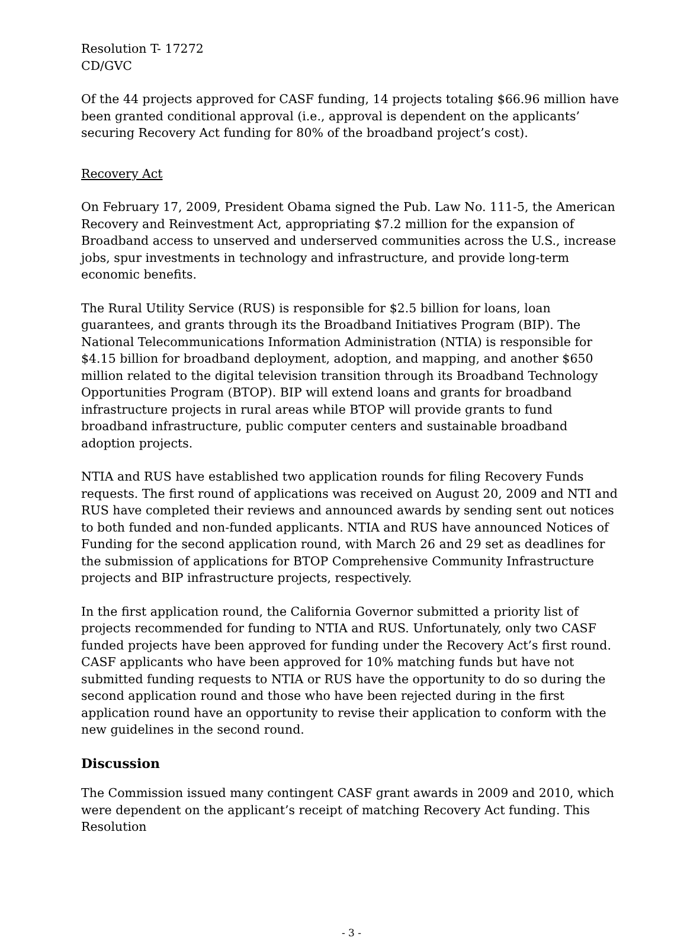Resolution T- 17272
CD/GVC
Of the 44 projects approved for CASF funding, 14 projects totaling $66.96 million have been granted conditional approval (i.e., approval is dependent on the applicants’ securing Recovery Act funding for 80% of the broadband project’s cost).
Recovery Act
On February 17, 2009, President Obama signed the Pub. Law No. 111-5, the American Recovery and Reinvestment Act, appropriating $7.2 million for the expansion of Broadband access to unserved and underserved communities across the U.S., increase jobs, spur investments in technology and infrastructure, and provide long-term economic benefits.
The Rural Utility Service (RUS) is responsible for $2.5 billion for loans, loan guarantees, and grants through its the Broadband Initiatives Program (BIP). The National Telecommunications Information Administration (NTIA) is responsible for $4.15 billion for broadband deployment, adoption, and mapping, and another $650 million related to the digital television transition through its Broadband Technology Opportunities Program (BTOP). BIP will extend loans and grants for broadband infrastructure projects in rural areas while BTOP will provide grants to fund broadband infrastructure, public computer centers and sustainable broadband adoption projects.
NTIA and RUS have established two application rounds for filing Recovery Funds requests. The first round of applications was received on August 20, 2009 and NTI and RUS have completed their reviews and announced awards by sending sent out notices to both funded and non-funded applicants. NTIA and RUS have announced Notices of Funding for the second application round, with March 26 and 29 set as deadlines for the submission of applications for BTOP Comprehensive Community Infrastructure projects and BIP infrastructure projects, respectively.
In the first application round, the California Governor submitted a priority list of projects recommended for funding to NTIA and RUS. Unfortunately, only two CASF funded projects have been approved for funding under the Recovery Act’s first round. CASF applicants who have been approved for 10% matching funds but have not submitted funding requests to NTIA or RUS have the opportunity to do so during the second application round and those who have been rejected during in the first application round have an opportunity to revise their application to conform with the new guidelines in the second round.
Discussion
The Commission issued many contingent CASF grant awards in 2009 and 2010, which were dependent on the applicant’s receipt of matching Recovery Act funding. This Resolution
- 3 -